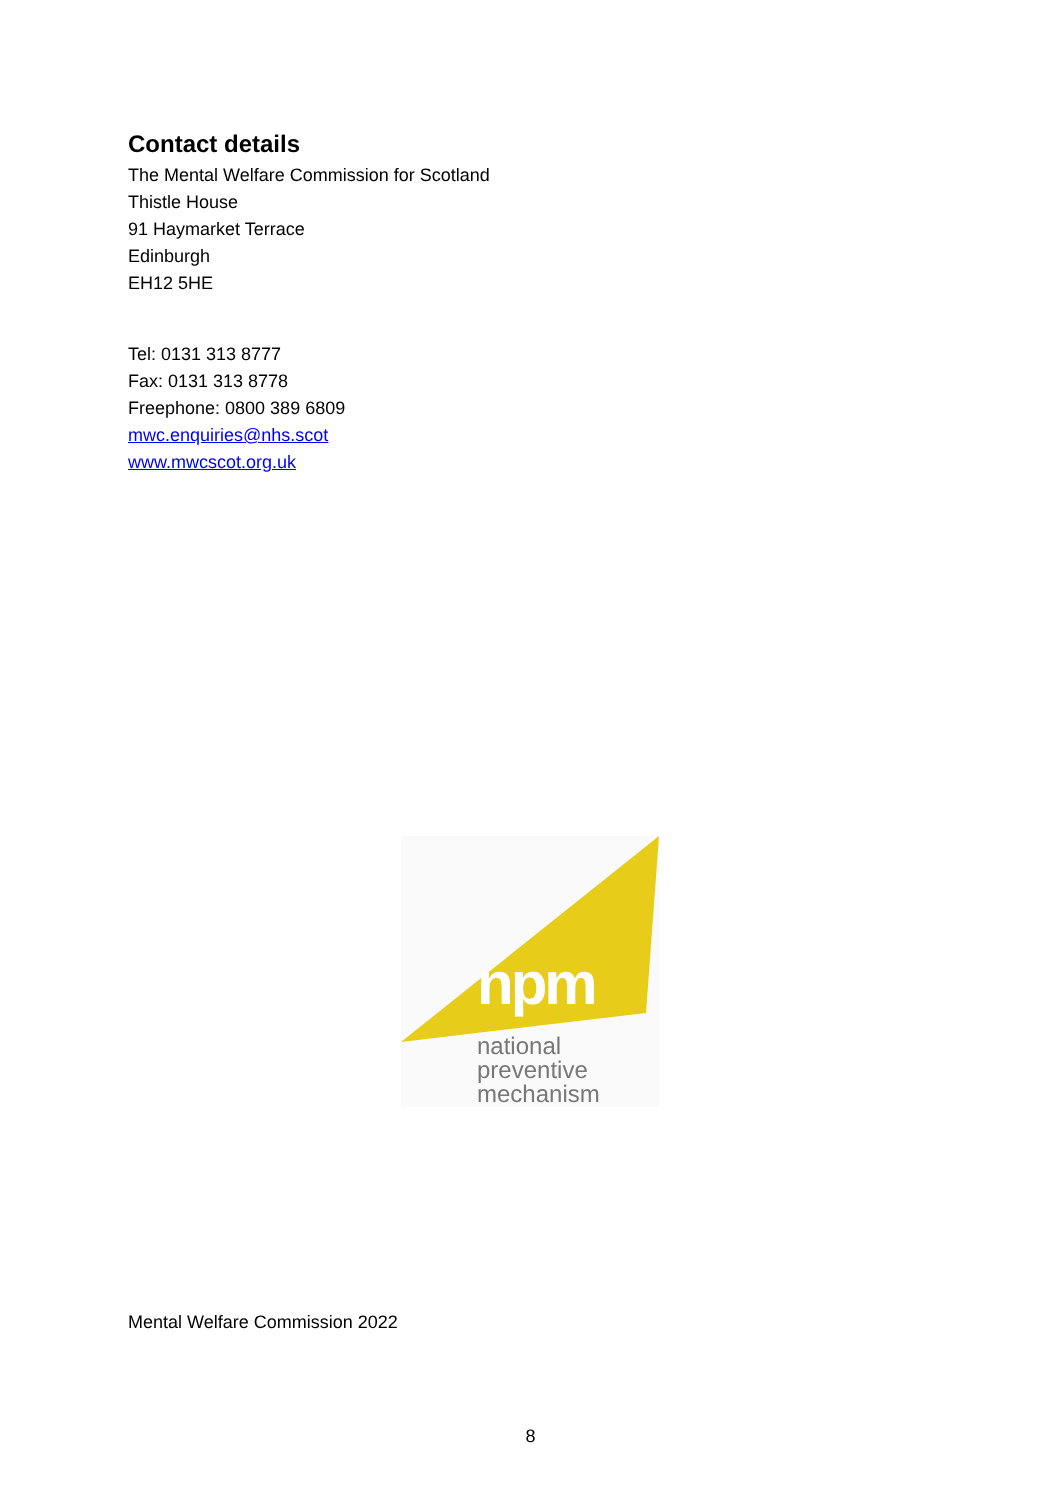Contact details
The Mental Welfare Commission for Scotland
Thistle House
91 Haymarket Terrace
Edinburgh
EH12 5HE
Tel: 0131 313 8777
Fax: 0131 313 8778
Freephone: 0800 389 6809
mwc.enquiries@nhs.scot
www.mwcscot.org.uk
npm
national
preventive
mechanism
Mental Welfare Commission 2022
8